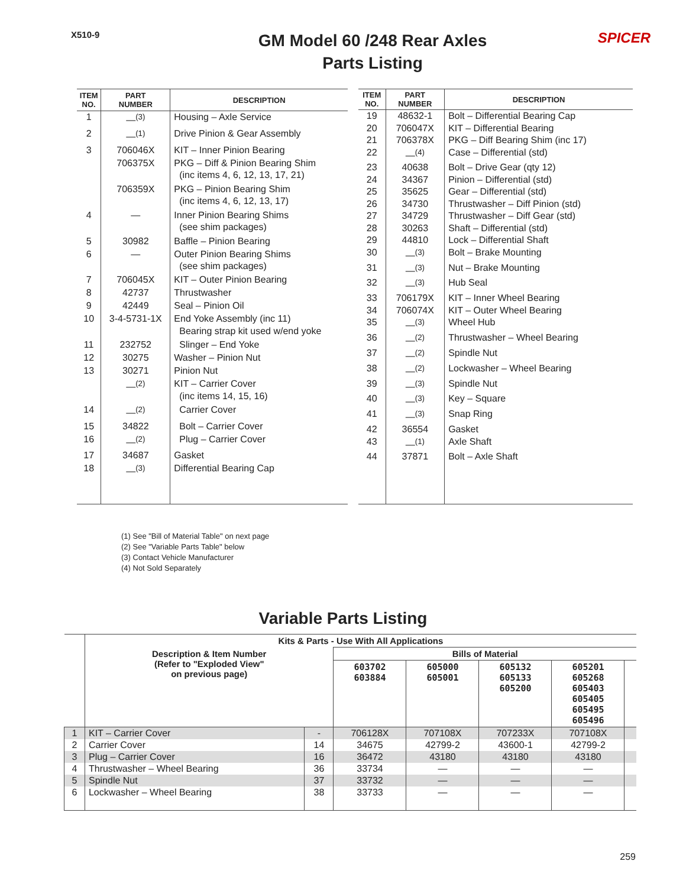X510-9
GM Model 60 /248 Rear Axles
Parts Listing
SPICER
| ITEM NO. | PART NUMBER | DESCRIPTION |
| --- | --- | --- |
| 1 | —<sup>(3)</sup> | Housing – Axle Service |
| 2 | —<sup>(1)</sup> | Drive Pinion & Gear Assembly |
| 3 | 706046X | KIT – Inner Pinion Bearing |
| | 706375X | PKG – Diff & Pinion Bearing Shim (inc items 4, 6, 12, 13, 17, 21) |
| | 706359X | PKG – Pinion Bearing Shim (inc items 4, 6, 12, 13, 17) |
| 4 | — | Inner Pinion Bearing Shims (see shim packages) |
| 5 | 30982 | Baffle – Pinion Bearing |
| 6 | — | Outer Pinion Bearing Shims (see shim packages) |
| 7 | 706045X | KIT – Outer Pinion Bearing |
| 8 | 42737 | Thrustwasher |
| 9 | 42449 | Seal – Pinion Oil |
| 10 | 3-4-5731-1X | End Yoke Assembly (inc 11) Bearing strap kit used w/end yoke |
| 11 | 232752 | Slinger – End Yoke |
| 12 | 30275 | Washer – Pinion Nut |
| 13 | 30271 | Pinion Nut |
| | —<sup>(2)</sup> | KIT – Carrier Cover (inc items 14, 15, 16) |
| 14 | —<sup>(2)</sup> | Carrier Cover |
| 15 | 34822 | Bolt – Carrier Cover |
| 16 | —<sup>(2)</sup> | Plug – Carrier Cover |
| 17 | 34687 | Gasket |
| 18 | —<sup>(3)</sup> | Differential Bearing Cap |
| ITEM NO. | PART NUMBER | DESCRIPTION |
| --- | --- | --- |
| 19 | 48632-1 | Bolt – Differential Bearing Cap |
| 20 | 706047X | KIT – Differential Bearing |
| 21 | 706378X | PKG – Diff Bearing Shim (inc 17) |
| 22 | —<sup>(4)</sup> | Case – Differential (std) |
| 23 | 40638 | Bolt – Drive Gear (qty 12) |
| 24 | 34367 | Pinion – Differential (std) |
| 25 | 35625 | Gear – Differential (std) |
| 26 | 34730 | Thrustwasher – Diff Pinion (std) |
| 27 | 34729 | Thrustwasher – Diff Gear (std) |
| 28 | 30263 | Shaft – Differential (std) |
| 29 | 44810 | Lock – Differential Shaft |
| 30 | —<sup>(3)</sup> | Bolt – Brake Mounting |
| 31 | —<sup>(3)</sup> | Nut – Brake Mounting |
| 32 | —<sup>(3)</sup> | Hub Seal |
| 33 | 706179X | KIT – Inner Wheel Bearing |
| 34 | 706074X | KIT – Outer Wheel Bearing |
| 35 | —<sup>(3)</sup> | Wheel Hub |
| 36 | —<sup>(2)</sup> | Thrustwasher – Wheel Bearing |
| 37 | —<sup>(2)</sup> | Spindle Nut |
| 38 | —<sup>(2)</sup> | Lockwasher – Wheel Bearing |
| 39 | —<sup>(3)</sup> | Spindle Nut |
| 40 | —<sup>(3)</sup> | Key – Square |
| 41 | —<sup>(3)</sup> | Snap Ring |
| 42 | 36554 | Gasket |
| 43 | —<sup>(1)</sup> | Axle Shaft |
| 44 | 37871 | Bolt – Axle Shaft |
(1) See "Bill of Material Table" on next page
(2) See "Variable Parts Table" below
(3) Contact Vehicle Manufacturer
(4) Not Sold Separately
Variable Parts Listing
| | Kits & Parts - Use With All Applications | | | | | | |
| --- | --- | --- | --- | --- | --- | --- | --- |
| | Description & Item Number (Refer to "Exploded View" on previous page) | | Bills of Material | | | | |
| | | | 603702 603884 | 605000 605001 | 605132 605133 605200 | 605201 605268 605403 605405 605495 605496 | |
| 1 | KIT – Carrier Cover | - | 706128X | 707108X | 707233X | 707108X | |
| 2 | Carrier Cover | 14 | 34675 | 42799-2 | 43600-1 | 42799-2 | |
| 3 | Plug – Carrier Cover | 16 | 36472 | 43180 | 43180 | 43180 | |
| 4 | Thrustwasher – Wheel Bearing | 36 | 33734 | — | — | — | |
| 5 | Spindle Nut | 37 | 33732 | — | — | — | |
| 6 | Lockwasher – Wheel Bearing | 38 | 33733 | — | — | — | |
259